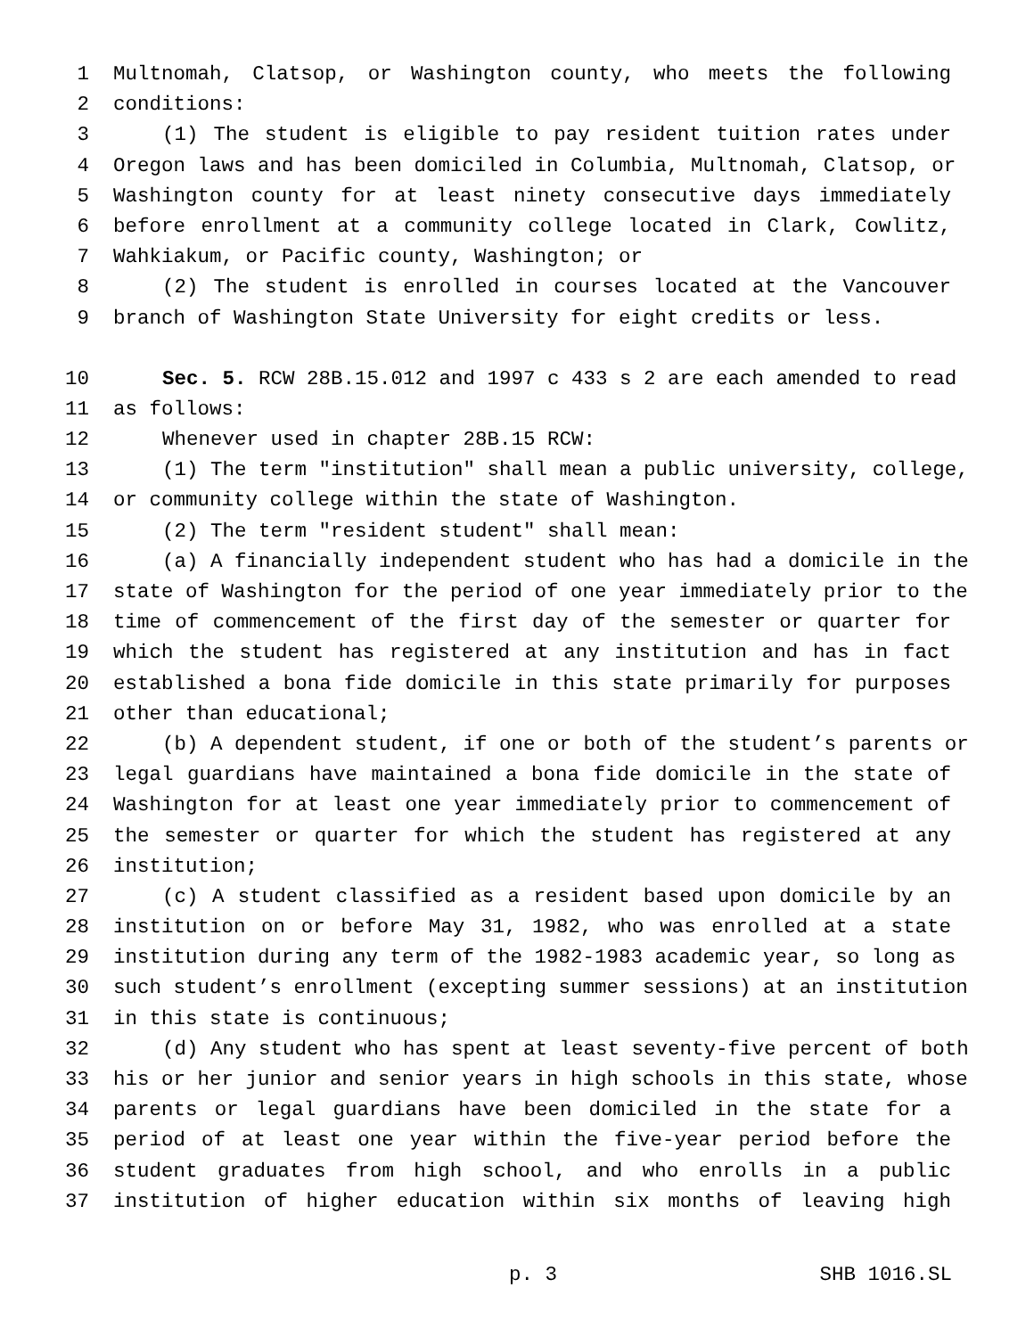1 Multnomah, Clatsop, or Washington county, who meets the following
2 conditions:
3 (1) The student is eligible to pay resident tuition rates under
4 Oregon laws and has been domiciled in Columbia, Multnomah, Clatsop, or
5 Washington county for at least ninety consecutive days immediately
6 before enrollment at a community college located in Clark, Cowlitz,
7 Wahkiakum, or Pacific county, Washington; or
8 (2) The student is enrolled in courses located at the Vancouver
9 branch of Washington State University for eight credits or less.
10 Sec. 5. RCW 28B.15.012 and 1997 c 433 s 2 are each amended to read
11 as follows:
12 Whenever used in chapter 28B.15 RCW:
13 (1) The term "institution" shall mean a public university, college,
14 or community college within the state of Washington.
15 (2) The term "resident student" shall mean:
16 (a) A financially independent student who has had a domicile in the
17 state of Washington for the period of one year immediately prior to the
18 time of commencement of the first day of the semester or quarter for
19 which the student has registered at any institution and has in fact
20 established a bona fide domicile in this state primarily for purposes
21 other than educational;
22 (b) A dependent student, if one or both of the student’s parents or
23 legal guardians have maintained a bona fide domicile in the state of
24 Washington for at least one year immediately prior to commencement of
25 the semester or quarter for which the student has registered at any
26 institution;
27 (c) A student classified as a resident based upon domicile by an
28 institution on or before May 31, 1982, who was enrolled at a state
29 institution during any term of the 1982-1983 academic year, so long as
30 such student’s enrollment (excepting summer sessions) at an institution
31 in this state is continuous;
32 (d) Any student who has spent at least seventy-five percent of both
33 his or her junior and senior years in high schools in this state, whose
34 parents or legal guardians have been domiciled in the state for a
35 period of at least one year within the five-year period before the
36 student graduates from high school, and who enrolls in a public
37 institution of higher education within six months of leaving high
p. 3 SHB 1016.SL